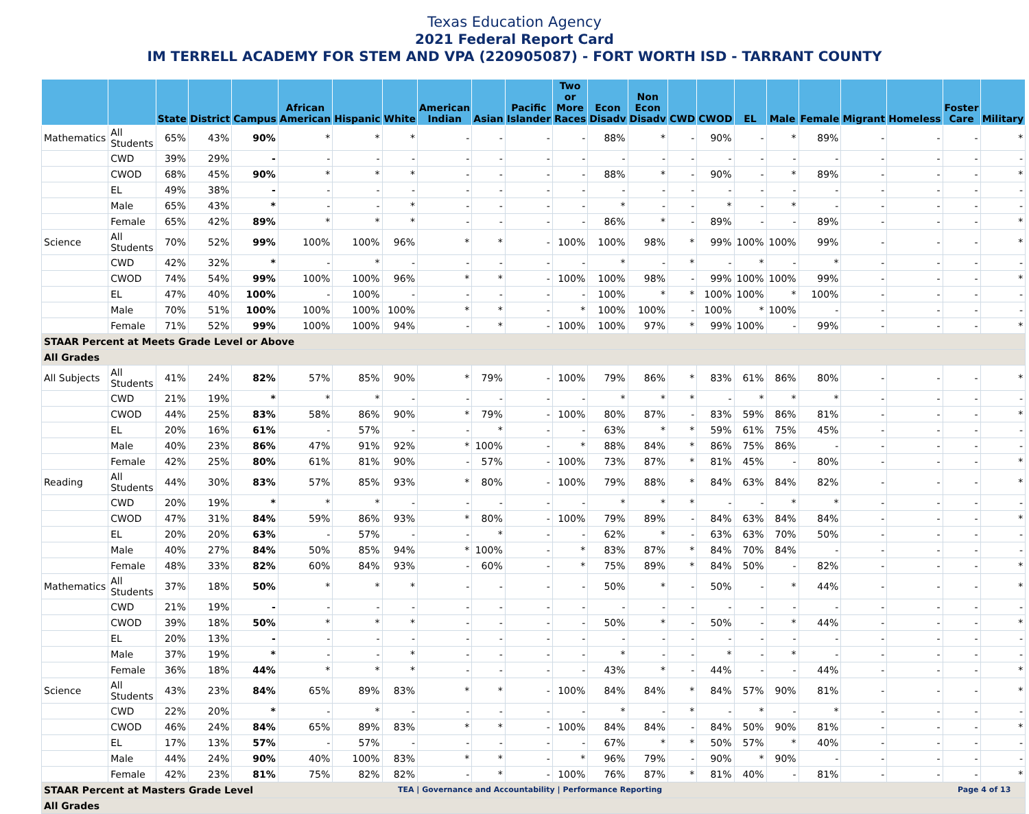Texas Education Agency
2021 Federal Report Card
IM TERRELL ACADEMY FOR STEM AND VPA (220905087) - FORT WORTH ISD - TARRANT COUNTY
| | | State | District | Campus | African American | Hispanic | White | American Indian | Asian | Pacific Islander | Two or More Races | Econ Disadv | Non Econ Disadv | CWD | CWOD | EL | Male | Female | Migrant | Homeless | Foster Care | Military |
| --- | --- | --- | --- | --- | --- | --- | --- | --- | --- | --- | --- | --- | --- | --- | --- | --- | --- | --- | --- | --- | --- | --- |
| Mathematics | All Students | 65% | 43% | 90% | * | * | * | - | - | - | - | 88% | * | - | 90% | - | * | 89% | - | - | - | * |
| | CWD | 39% | 29% | - | - | - | - | - | - | - | - | - | - | - | - | - | - | - | - | - | - | - |
| | CWOD | 68% | 45% | 90% | * | * | * | - | - | - | - | 88% | * | - | 90% | - | * | 89% | - | - | - | * |
| | EL | 49% | 38% | - | - | - | - | - | - | - | - | - | - | - | - | - | - | - | - | - | - | - |
| | Male | 65% | 43% | * | - | - | * | - | - | - | - | * | - | - | * | - | * | - | - | - | - | - |
| | Female | 65% | 42% | 89% | * | * | * | - | - | - | - | 86% | * | - | 89% | - | - | 89% | - | - | - | * |
| Science | All Students | 70% | 52% | 99% | 100% | 100% | 96% | * | * | - | 100% | 100% | 98% | * | 99% | 100% | 100% | 99% | - | - | - | * |
| | CWD | 42% | 32% | * | - | * | - | - | - | - | - | * | - | * | - | * | - | * | - | - | - | - |
| | CWOD | 74% | 54% | 99% | 100% | 100% | 96% | * | * | - | 100% | 100% | 98% | - | 99% | 100% | 100% | 99% | - | - | - | * |
| | EL | 47% | 40% | 100% | - | 100% | - | - | - | - | - | 100% | * | * | 100% | 100% | * | 100% | - | - | - | - |
| | Male | 70% | 51% | 100% | 100% | 100% | 100% | * | * | - | * | 100% | 100% | - | 100% | * | 100% | - | - | - | - | - |
| | Female | 71% | 52% | 99% | 100% | 100% | 94% | - | * | - | 100% | 100% | 97% | * | 99% | 100% | - | 99% | - | - | - | * |
| STAAR Percent at Meets Grade Level or Above | | | | | | | | | | | | | | | | | | | | | | |
| All Grades | | | | | | | | | | | | | | | | | | | | | | |
| All Subjects | All Students | 41% | 24% | 82% | 57% | 85% | 90% | * | 79% | - | 100% | 79% | 86% | * | 83% | 61% | 86% | 80% | - | - | - | * |
| | CWD | 21% | 19% | * | * | * | - | - | - | - | - | * | * | * | - | * | * | * | - | - | - | - |
| | CWOD | 44% | 25% | 83% | 58% | 86% | 90% | * | 79% | - | 100% | 80% | 87% | - | 83% | 59% | 86% | 81% | - | - | - | * |
| | EL | 20% | 16% | 61% | - | 57% | - | - | * | - | - | 63% | * | * | 59% | 61% | 75% | 45% | - | - | - | - |
| | Male | 40% | 23% | 86% | 47% | 91% | 92% | * | 100% | - | * | 88% | 84% | * | 86% | 75% | 86% | - | - | - | - | - |
| | Female | 42% | 25% | 80% | 61% | 81% | 90% | - | 57% | - | 100% | 73% | 87% | * | 81% | 45% | - | 80% | - | - | - | * |
| Reading | All Students | 44% | 30% | 83% | 57% | 85% | 93% | * | 80% | - | 100% | 79% | 88% | * | 84% | 63% | 84% | 82% | - | - | - | * |
| | CWD | 20% | 19% | * | * | * | - | - | - | - | - | * | * | * | - | - | * | * | - | - | - | - |
| | CWOD | 47% | 31% | 84% | 59% | 86% | 93% | * | 80% | - | 100% | 79% | 89% | - | 84% | 63% | 84% | 84% | - | - | - | * |
| | EL | 20% | 20% | 63% | - | 57% | - | - | * | - | - | 62% | * | - | 63% | 63% | 70% | 50% | - | - | - | - |
| | Male | 40% | 27% | 84% | 50% | 85% | 94% | * | 100% | - | * | 83% | 87% | * | 84% | 70% | 84% | - | - | - | - | - |
| | Female | 48% | 33% | 82% | 60% | 84% | 93% | - | 60% | - | * | 75% | 89% | * | 84% | 50% | - | 82% | - | - | - | * |
| Mathematics | All Students | 37% | 18% | 50% | * | * | * | - | - | - | - | 50% | * | - | 50% | - | * | 44% | - | - | - | * |
| | CWD | 21% | 19% | - | - | - | - | - | - | - | - | - | - | - | - | - | - | - | - | - | - | - |
| | CWOD | 39% | 18% | 50% | * | * | * | - | - | - | - | 50% | * | - | 50% | - | * | 44% | - | - | - | * |
| | EL | 20% | 13% | - | - | - | - | - | - | - | - | - | - | - | - | - | - | - | - | - | - | - |
| | Male | 37% | 19% | * | - | - | * | - | - | - | - | * | - | - | * | - | * | - | - | - | - | - |
| | Female | 36% | 18% | 44% | * | * | * | - | - | - | - | 43% | * | - | 44% | - | - | 44% | - | - | - | * |
| Science | All Students | 43% | 23% | 84% | 65% | 89% | 83% | * | * | - | 100% | 84% | 84% | * | 84% | 57% | 90% | 81% | - | - | - | * |
| | CWD | 22% | 20% | * | - | * | - | - | - | - | - | * | - | * | - | * | - | * | - | - | - | - |
| | CWOD | 46% | 24% | 84% | 65% | 89% | 83% | * | * | - | 100% | 84% | 84% | - | 84% | 50% | 90% | 81% | - | - | - | * |
| | EL | 17% | 13% | 57% | - | 57% | - | - | - | - | - | 67% | * | * | 50% | 57% | * | 40% | - | - | - | - |
| | Male | 44% | 24% | 90% | 40% | 100% | 83% | * | * | - | * | 96% | 79% | - | 90% | * | 90% | - | - | - | - | - |
| | Female | 42% | 23% | 81% | 75% | 82% | 82% | - | * | - | 100% | 76% | 87% | * | 81% | 40% | - | 81% | - | - | - | * |
| STAAR Percent at Masters Grade Level | | | | | | | | | | | | | | | | | | | | | | |
| All Grades | | | | | | | | | | | | | | | | | | | | | | |
TEA | Governance and Accountability | Performance Reporting
Page 4 of 13